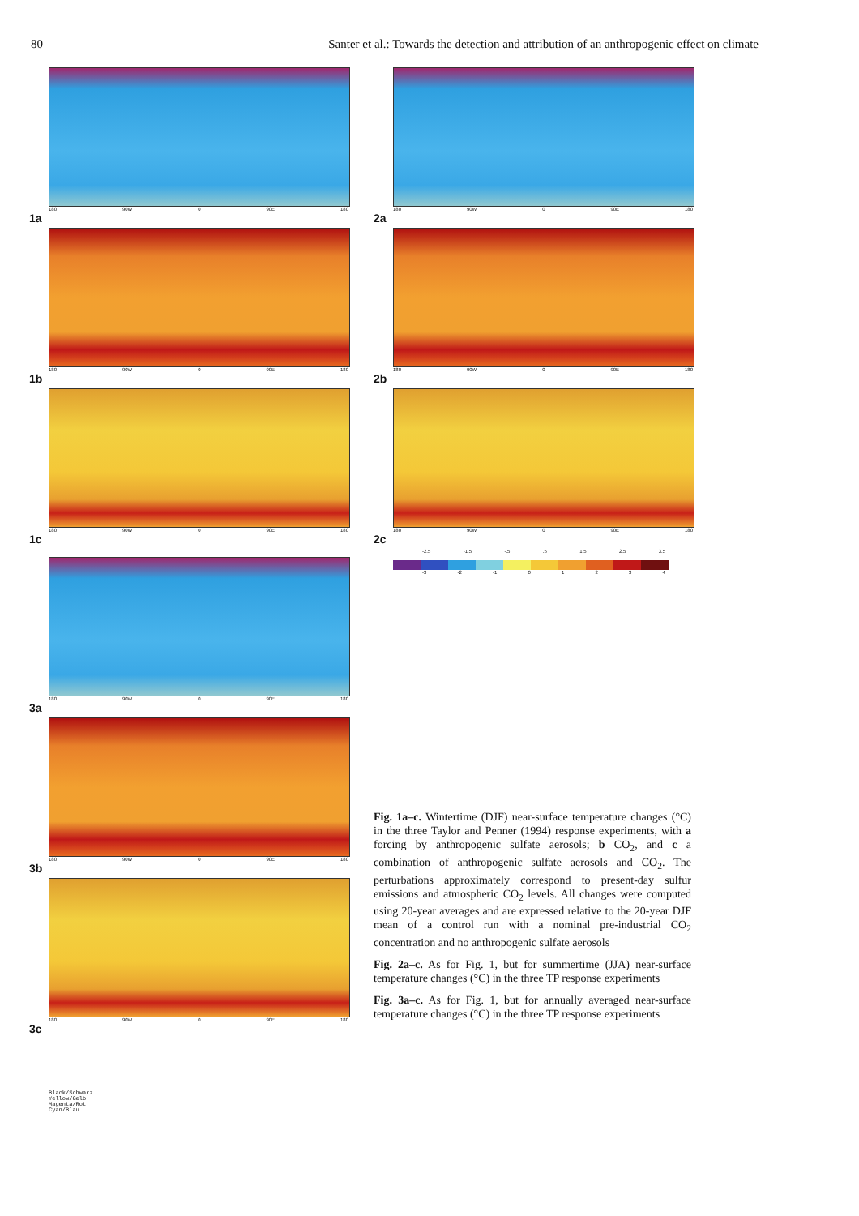80 Santer et al.: Towards the detection and attribution of an anthropogenic effect on climate
180 90W 0 90E 180
1a
180 90W 0 90E 180
1b
180 90W 0 90E 180
1c
180 90W 0 90E 180
3a
180 90W 0 90E 180
3b
180 90W 0 90E 180
3c
180 90W 0 90E 180
2a
180 90W 0 90E 180
2b
180 90W 0 90E 180
2c
-2.5 -1.5 -.5.5 1.5 2.5 3.5
-3 -2 -1 01234
Fig. 1a–c. Wintertime (DJF) near-surface temperature changes (°C) in the three Taylor and Penner (1994) response experiments, with a forcing by anthropogenic sulfate aerosols; b CO<sub>2</sub>, and c a combination of anthropogenic sulfate aerosols and CO<sub>2</sub>. The perturbations approximately correspond to present-day sulfur emissions and atmospheric CO<sub>2</sub> levels. All changes were computed using 20-year averages and are expressed relative to the 20-year DJF mean of a control run with a nominal pre-industrial CO<sub>2</sub> concentration and no anthropogenic sulfate aerosols
Fig. 2a–c. As for Fig. 1, but for summertime (JJA) near-surface temperature changes (°C) in the three TP response experiments
Fig. 3a–c. As for Fig. 1, but for annually averaged near-surface temperature changes (°C) in the three TP response experiments
Black/Schwarz
Yellow/Gelb
Magenta/Rot
Cyan/Blau